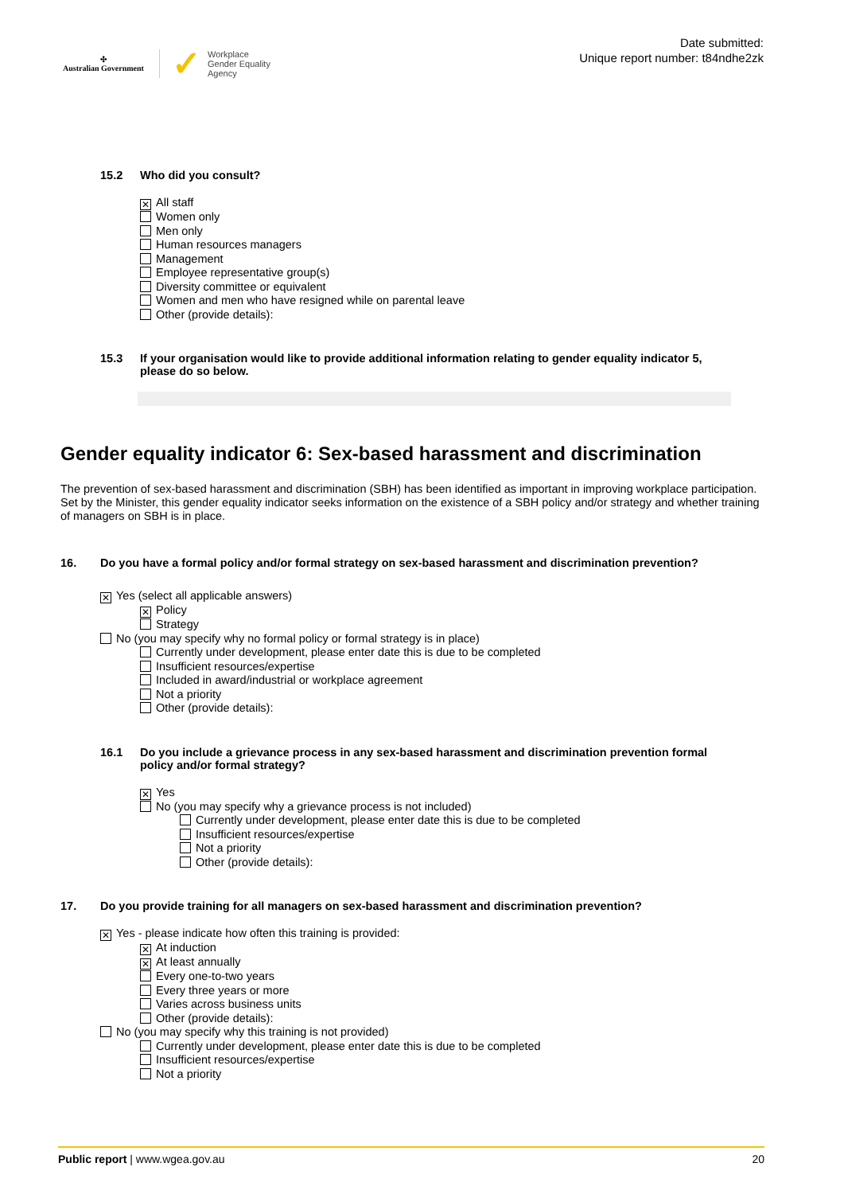✣
Australian Government
✓ Workplace
Gender Equality
Agency
Date submitted:
Unique report number: t84ndhe2zk
15.2 Who did you consult?
✕ All staff
Women only
Men only
Human resources managers
Management
Employee representative group(s)
Diversity committee or equivalent
Women and men who have resigned while on parental leave
Other (provide details):
15.3 If your organisation would like to provide additional information relating to gender equality indicator 5, please do so below.
Gender equality indicator 6: Sex-based harassment and discrimination
The prevention of sex-based harassment and discrimination (SBH) has been identified as important in improving workplace participation. Set by the Minister, this gender equality indicator seeks information on the existence of a SBH policy and/or strategy and whether training of managers on SBH is in place.
16. Do you have a formal policy and/or formal strategy on sex-based harassment and discrimination prevention?
✕ Yes (select all applicable answers)
✕ Policy
Strategy
No (you may specify why no formal policy or formal strategy is in place)
Currently under development, please enter date this is due to be completed
Insufficient resources/expertise
Included in award/industrial or workplace agreement
Not a priority
Other (provide details):
16.1 Do you include a grievance process in any sex-based harassment and discrimination prevention formal policy and/or formal strategy?
✕ Yes
No (you may specify why a grievance process is not included)
Currently under development, please enter date this is due to be completed
Insufficient resources/expertise
Not a priority
Other (provide details):
17. Do you provide training for all managers on sex-based harassment and discrimination prevention?
✕ Yes - please indicate how often this training is provided:
✕ At induction
✕ At least annually
Every one-to-two years
Every three years or more
Varies across business units
Other (provide details):
No (you may specify why this training is not provided)
Currently under development, please enter date this is due to be completed
Insufficient resources/expertise
Not a priority
Public report | www.wgea.gov.au 20